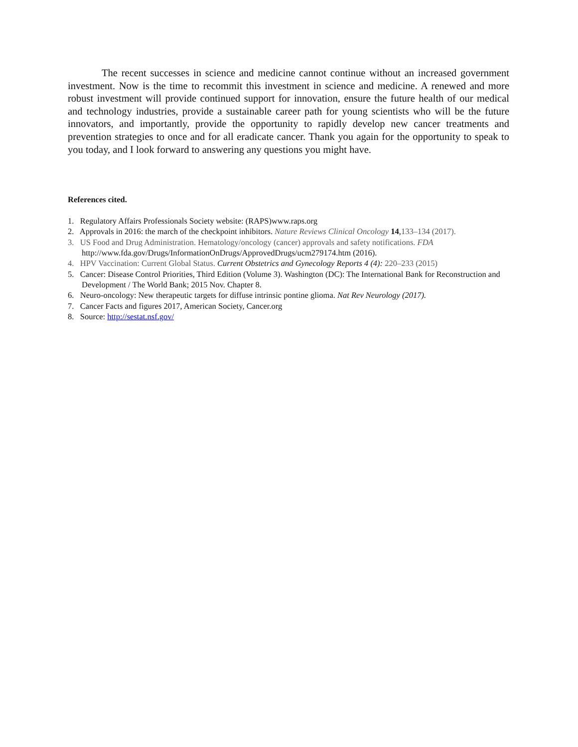The recent successes in science and medicine cannot continue without an increased government investment. Now is the time to recommit this investment in science and medicine. A renewed and more robust investment will provide continued support for innovation, ensure the future health of our medical and technology industries, provide a sustainable career path for young scientists who will be the future innovators, and importantly, provide the opportunity to rapidly develop new cancer treatments and prevention strategies to once and for all eradicate cancer. Thank you again for the opportunity to speak to you today, and I look forward to answering any questions you might have.
References cited.
1. Regulatory Affairs Professionals Society website: (RAPS)www.raps.org
2. Approvals in 2016: the march of the checkpoint inhibitors. Nature Reviews Clinical Oncology 14,133–134 (2017).
3. US Food and Drug Administration. Hematology/oncology (cancer) approvals and safety notifications. FDA http://www.fda.gov/Drugs/InformationOnDrugs/ApprovedDrugs/ucm279174.htm (2016).
4. HPV Vaccination: Current Global Status. Current Obstetrics and Gynecology Reports 4 (4): 220–233 (2015)
5. Cancer: Disease Control Priorities, Third Edition (Volume 3). Washington (DC): The International Bank for Reconstruction and Development / The World Bank; 2015 Nov. Chapter 8.
6. Neuro-oncology: New therapeutic targets for diffuse intrinsic pontine glioma. Nat Rev Neurology (2017).
7. Cancer Facts and figures 2017, American Society, Cancer.org
8. Source: http://sestat.nsf.gov/